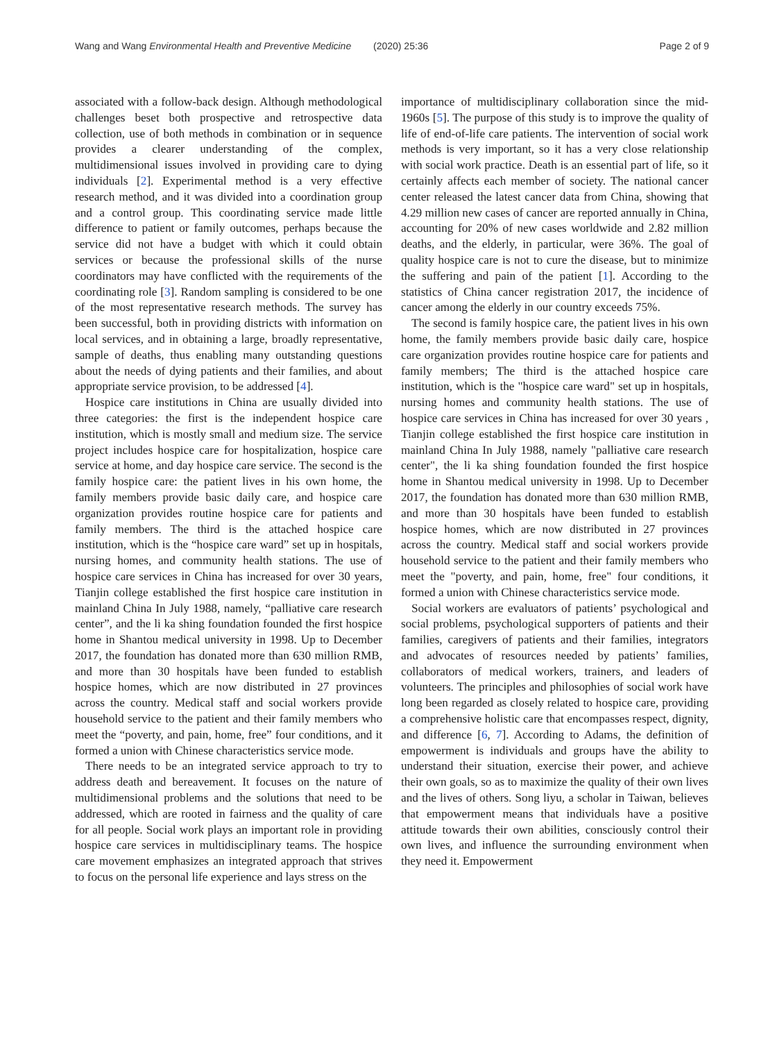Wang and Wang Environmental Health and Preventive Medicine (2020) 25:36 Page 2 of 9
associated with a follow-back design. Although methodological challenges beset both prospective and retrospective data collection, use of both methods in combination or in sequence provides a clearer understanding of the complex, multidimensional issues involved in providing care to dying individuals [2]. Experimental method is a very effective research method, and it was divided into a coordination group and a control group. This coordinating service made little difference to patient or family outcomes, perhaps because the service did not have a budget with which it could obtain services or because the professional skills of the nurse coordinators may have conflicted with the requirements of the coordinating role [3]. Random sampling is considered to be one of the most representative research methods. The survey has been successful, both in providing districts with information on local services, and in obtaining a large, broadly representative, sample of deaths, thus enabling many outstanding questions about the needs of dying patients and their families, and about appropriate service provision, to be addressed [4].
Hospice care institutions in China are usually divided into three categories: the first is the independent hospice care institution, which is mostly small and medium size. The service project includes hospice care for hospitalization, hospice care service at home, and day hospice care service. The second is the family hospice care: the patient lives in his own home, the family members provide basic daily care, and hospice care organization provides routine hospice care for patients and family members. The third is the attached hospice care institution, which is the “hospice care ward” set up in hospitals, nursing homes, and community health stations. The use of hospice care services in China has increased for over 30 years, Tianjin college established the first hospice care institution in mainland China In July 1988, namely, “palliative care research center”, and the li ka shing foundation founded the first hospice home in Shantou medical university in 1998. Up to December 2017, the foundation has donated more than 630 million RMB, and more than 30 hospitals have been funded to establish hospice homes, which are now distributed in 27 provinces across the country. Medical staff and social workers provide household service to the patient and their family members who meet the “poverty, and pain, home, free” four conditions, and it formed a union with Chinese characteristics service mode.
There needs to be an integrated service approach to try to address death and bereavement. It focuses on the nature of multidimensional problems and the solutions that need to be addressed, which are rooted in fairness and the quality of care for all people. Social work plays an important role in providing hospice care services in multidisciplinary teams. The hospice care movement emphasizes an integrated approach that strives to focus on the personal life experience and lays stress on the
importance of multidisciplinary collaboration since the mid-1960s [5]. The purpose of this study is to improve the quality of life of end-of-life care patients. The intervention of social work methods is very important, so it has a very close relationship with social work practice. Death is an essential part of life, so it certainly affects each member of society. The national cancer center released the latest cancer data from China, showing that 4.29 million new cases of cancer are reported annually in China, accounting for 20% of new cases worldwide and 2.82 million deaths, and the elderly, in particular, were 36%. The goal of quality hospice care is not to cure the disease, but to minimize the suffering and pain of the patient [1]. According to the statistics of China cancer registration 2017, the incidence of cancer among the elderly in our country exceeds 75%.
The second is family hospice care, the patient lives in his own home, the family members provide basic daily care, hospice care organization provides routine hospice care for patients and family members; The third is the attached hospice care institution, which is the "hospice care ward" set up in hospitals, nursing homes and community health stations. The use of hospice care services in China has increased for over 30 years , Tianjin college established the first hospice care institution in mainland China In July 1988, namely "palliative care research center", the li ka shing foundation founded the first hospice home in Shantou medical university in 1998. Up to December 2017, the foundation has donated more than 630 million RMB, and more than 30 hospitals have been funded to establish hospice homes, which are now distributed in 27 provinces across the country. Medical staff and social workers provide household service to the patient and their family members who meet the "poverty, and pain, home, free" four conditions, it formed a union with Chinese characteristics service mode.
Social workers are evaluators of patients’ psychological and social problems, psychological supporters of patients and their families, caregivers of patients and their families, integrators and advocates of resources needed by patients’ families, collaborators of medical workers, trainers, and leaders of volunteers. The principles and philosophies of social work have long been regarded as closely related to hospice care, providing a comprehensive holistic care that encompasses respect, dignity, and difference [6, 7]. According to Adams, the definition of empowerment is individuals and groups have the ability to understand their situation, exercise their power, and achieve their own goals, so as to maximize the quality of their own lives and the lives of others. Song liyu, a scholar in Taiwan, believes that empowerment means that individuals have a positive attitude towards their own abilities, consciously control their own lives, and influence the surrounding environment when they need it. Empowerment